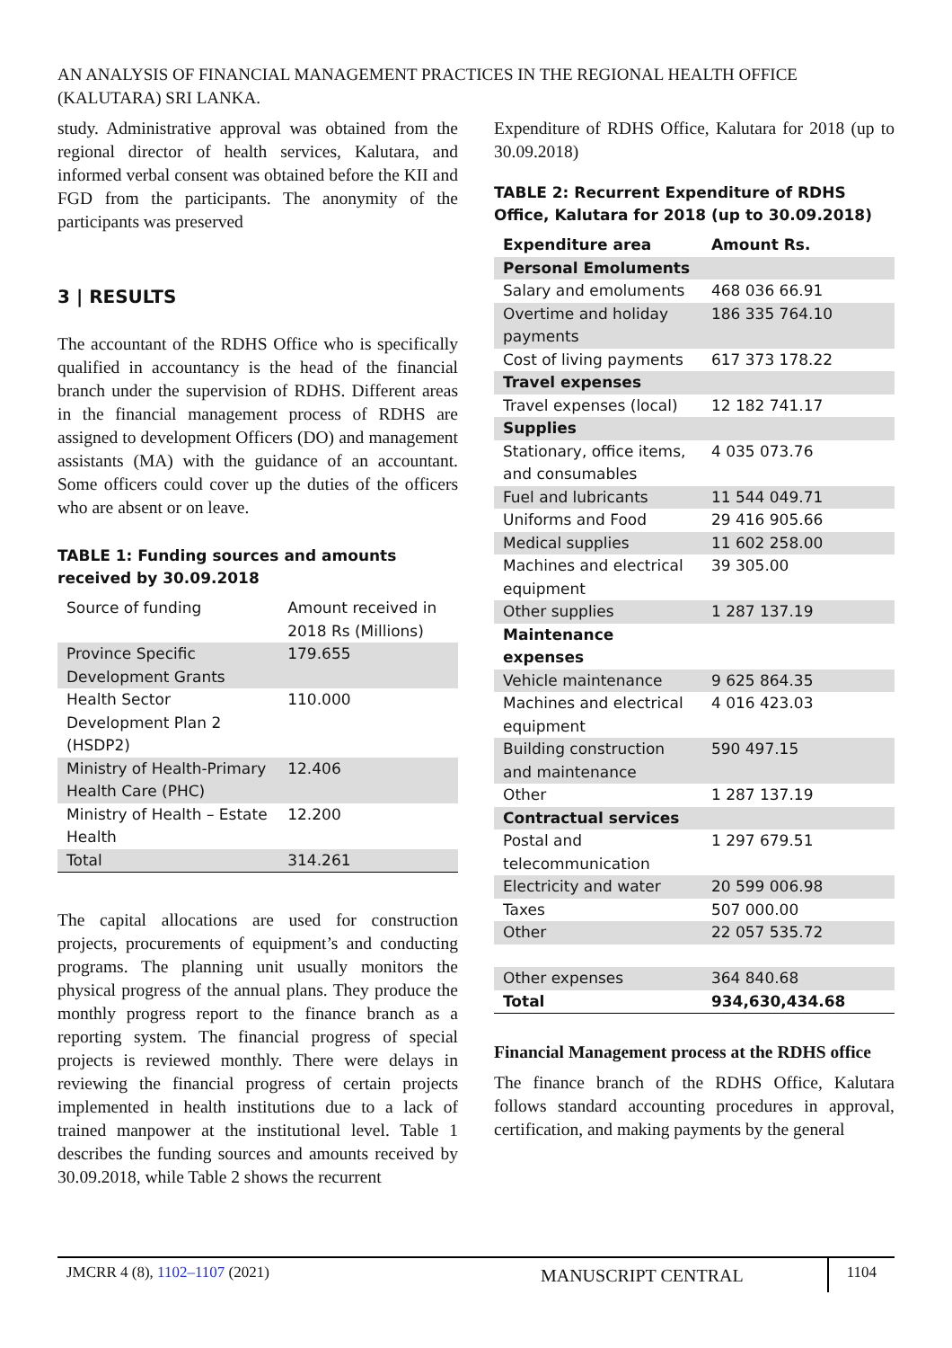AN ANALYSIS OF FINANCIAL MANAGEMENT PRACTICES IN THE REGIONAL HEALTH OFFICE (KALUTARA) SRI LANKA.
study. Administrative approval was obtained from the regional director of health services, Kalutara, and informed verbal consent was obtained before the KII and FGD from the participants. The anonymity of the participants was preserved
3 | RESULTS
The accountant of the RDHS Office who is specifically qualified in accountancy is the head of the financial branch under the supervision of RDHS. Different areas in the financial management process of RDHS are assigned to development Officers (DO) and management assistants (MA) with the guidance of an accountant. Some officers could cover up the duties of the officers who are absent or on leave.
TABLE 1: Funding sources and amounts received by 30.09.2018
| Source of funding | Amount received in 2018 Rs (Millions) |
| --- | --- |
| Province Specific Development Grants | 179.655 |
| Health Sector Development Plan 2 (HSDP2) | 110.000 |
| Ministry of Health-Primary Health Care (PHC) | 12.406 |
| Ministry of Health – Estate Health | 12.200 |
| Total | 314.261 |
The capital allocations are used for construction projects, procurements of equipment’s and conducting programs. The planning unit usually monitors the physical progress of the annual plans. They produce the monthly progress report to the finance branch as a reporting system. The financial progress of special projects is reviewed monthly. There were delays in reviewing the financial progress of certain projects implemented in health institutions due to a lack of trained manpower at the institutional level. Table 1 describes the funding sources and amounts received by 30.09.2018, while Table 2 shows the recurrent
Expenditure of RDHS Office, Kalutara for 2018 (up to 30.09.2018)
TABLE 2: Recurrent Expenditure of RDHS Office, Kalutara for 2018 (up to 30.09.2018)
| Expenditure area | Amount Rs. |
| --- | --- |
| Personal Emoluments | |
| Salary and emoluments | 468 036 66.91 |
| Overtime and holiday payments | 186 335 764.10 |
| Cost of living payments | 617 373 178.22 |
| Travel expenses | |
| Travel expenses (local) | 12 182 741.17 |
| Supplies | |
| Stationary, office items, and consumables | 4 035 073.76 |
| Fuel and lubricants | 11 544 049.71 |
| Uniforms and Food | 29 416 905.66 |
| Medical supplies | 11 602 258.00 |
| Machines and electrical equipment | 39 305.00 |
| Other supplies | 1 287 137.19 |
| Maintenance expenses | |
| Vehicle maintenance | 9 625 864.35 |
| Machines and electrical equipment | 4 016 423.03 |
| Building construction and maintenance | 590 497.15 |
| Other | 1 287 137.19 |
| Contractual services | |
| Postal and telecommunication | 1 297 679.51 |
| Electricity and water | 20 599 006.98 |
| Taxes | 507 000.00 |
| Other | 22 057 535.72 |
| Other expenses | 364 840.68 |
| Total | 934,630,434.68 |
Financial Management process at the RDHS office
The finance branch of the RDHS Office, Kalutara follows standard accounting procedures in approval, certification, and making payments by the general
JMCRR 4 (8), 1102–1107 (2021) MANUSCRIPT CENTRAL 1104